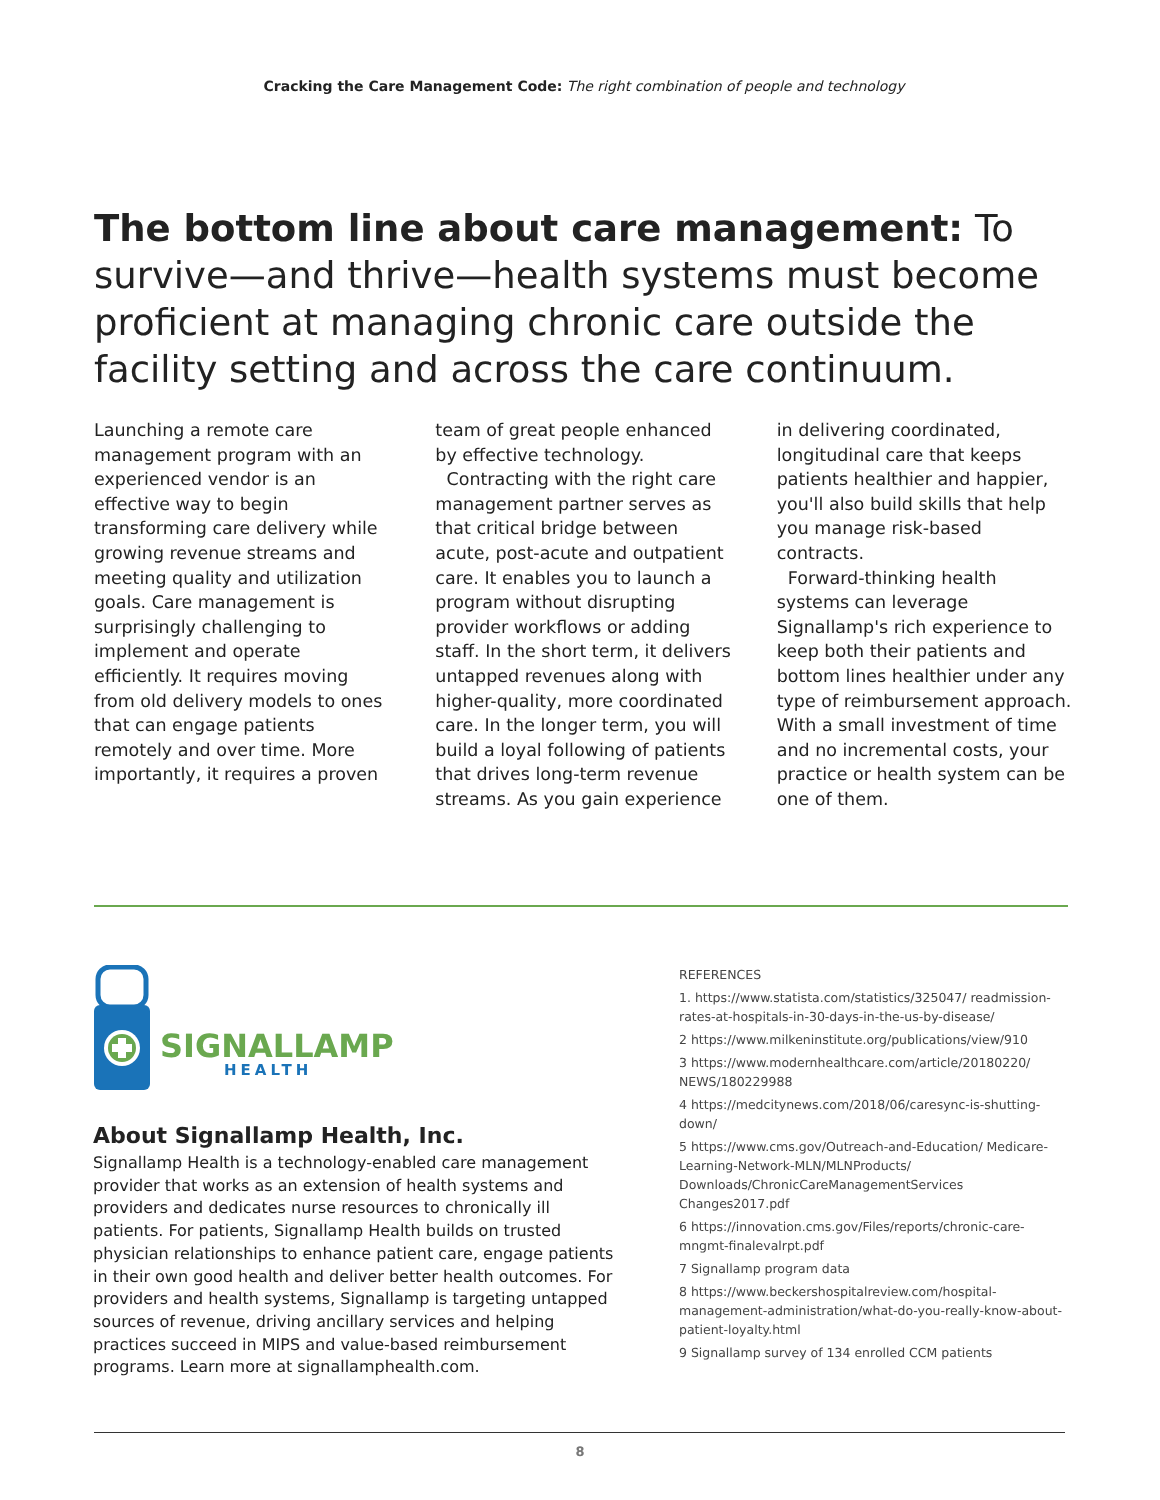Cracking the Care Management Code: The right combination of people and technology
The bottom line about care management: To survive—and thrive—health systems must become proficient at managing chronic care outside the facility setting and across the care continuum.
Launching a remote care management program with an experienced vendor is an effective way to begin transforming care delivery while growing revenue streams and meeting quality and utilization goals. Care management is surprisingly challenging to implement and operate efficiently. It requires moving from old delivery models to ones that can engage patients remotely and over time. More importantly, it requires a proven team of great people enhanced by effective technology.
Contracting with the right care management partner serves as that critical bridge between acute, post-acute and outpatient care. It enables you to launch a program without disrupting provider workflows or adding staff. In the short term, it delivers untapped revenues along with higher-quality, more coordinated care. In the longer term, you will build a loyal following of patients that drives long-term revenue streams. As you gain experience in delivering coordinated, longitudinal care that keeps patients healthier and happier, you'll also build skills that help you manage risk-based contracts.
Forward-thinking health systems can leverage Signallamp's rich experience to keep both their patients and bottom lines healthier under any type of reimbursement approach. With a small investment of time and no incremental costs, your practice or health system can be one of them.
SIGNALLAMP
HEALTH
About Signallamp Health, Inc.
Signallamp Health is a technology-enabled care management provider that works as an extension of health systems and providers and dedicates nurse resources to chronically ill patients. For patients, Signallamp Health builds on trusted physician relationships to enhance patient care, engage patients in their own good health and deliver better health outcomes. For providers and health systems, Signallamp is targeting untapped sources of revenue, driving ancillary services and helping practices succeed in MIPS and value-based reimbursement programs. Learn more at signallamphealth.com.
REFERENCES
1. https://www.statista.com/statistics/325047/ readmission-rates-at-hospitals-in-30-days-in-the-us-by-disease/
2 https://www.milkeninstitute.org/publications/view/910
3 https://www.modernhealthcare.com/article/20180220/ NEWS/180229988
4 https://medcitynews.com/2018/06/caresync-is-shutting-down/
5 https://www.cms.gov/Outreach-and-Education/ Medicare-Learning-Network-MLN/MLNProducts/ Downloads/ChronicCareManagementServices Changes2017.pdf
6 https://innovation.cms.gov/Files/reports/chronic-care-mngmt-finalevalrpt.pdf
7 Signallamp program data
8 https://www.beckershospitalreview.com/hospital-management-administration/what-do-you-really-know-about-patient-loyalty.html
9 Signallamp survey of 134 enrolled CCM patients
8